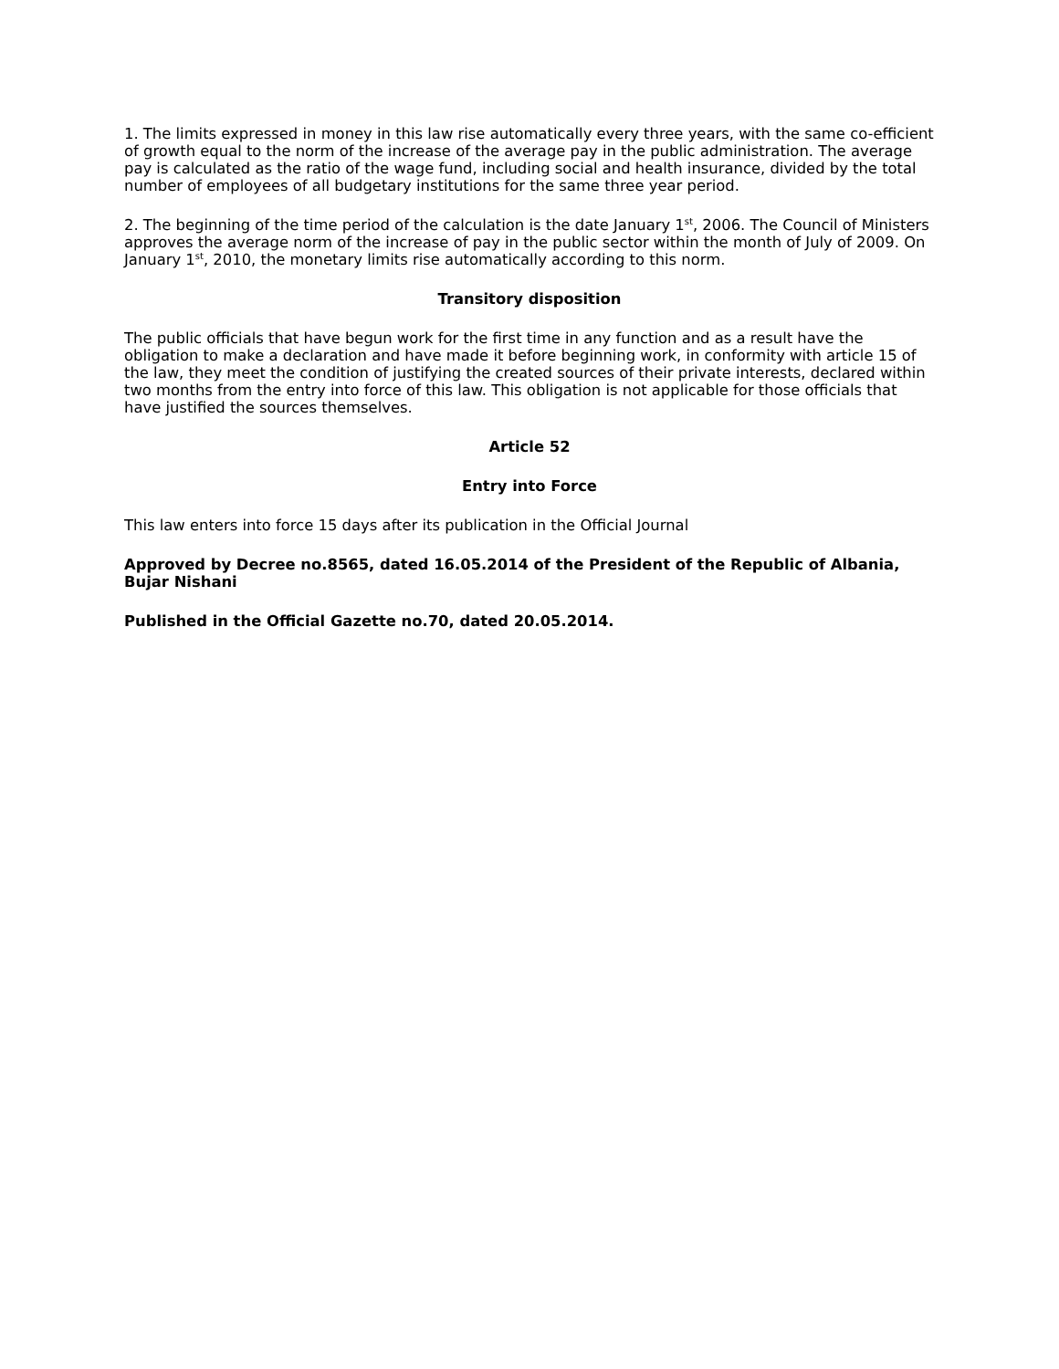1. The limits expressed in money in this law rise automatically every three years, with the same co-efficient of growth equal to the norm of the increase of the average pay in the public administration. The average pay is calculated as the ratio of the wage fund, including social and health insurance, divided by the total number of employees of all budgetary institutions for the same three year period.
2. The beginning of the time period of the calculation is the date January 1<sup>st</sup>, 2006. The Council of Ministers approves the average norm of the increase of pay in the public sector within the month of July of 2009. On January 1<sup>st</sup>, 2010, the monetary limits rise automatically according to this norm.
Transitory disposition
The public officials that have begun work for the first time in any function and as a result have the obligation to make a declaration and have made it before beginning work, in conformity with article 15 of the law, they meet the condition of justifying the created sources of their private interests, declared within two months from the entry into force of this law. This obligation is not applicable for those officials that have justified the sources themselves.
Article 52
Entry into Force
This law enters into force 15 days after its publication in the Official Journal
Approved by Decree no.8565, dated 16.05.2014 of the President of the Republic of Albania, Bujar Nishani
Published in the Official Gazette no.70, dated 20.05.2014.